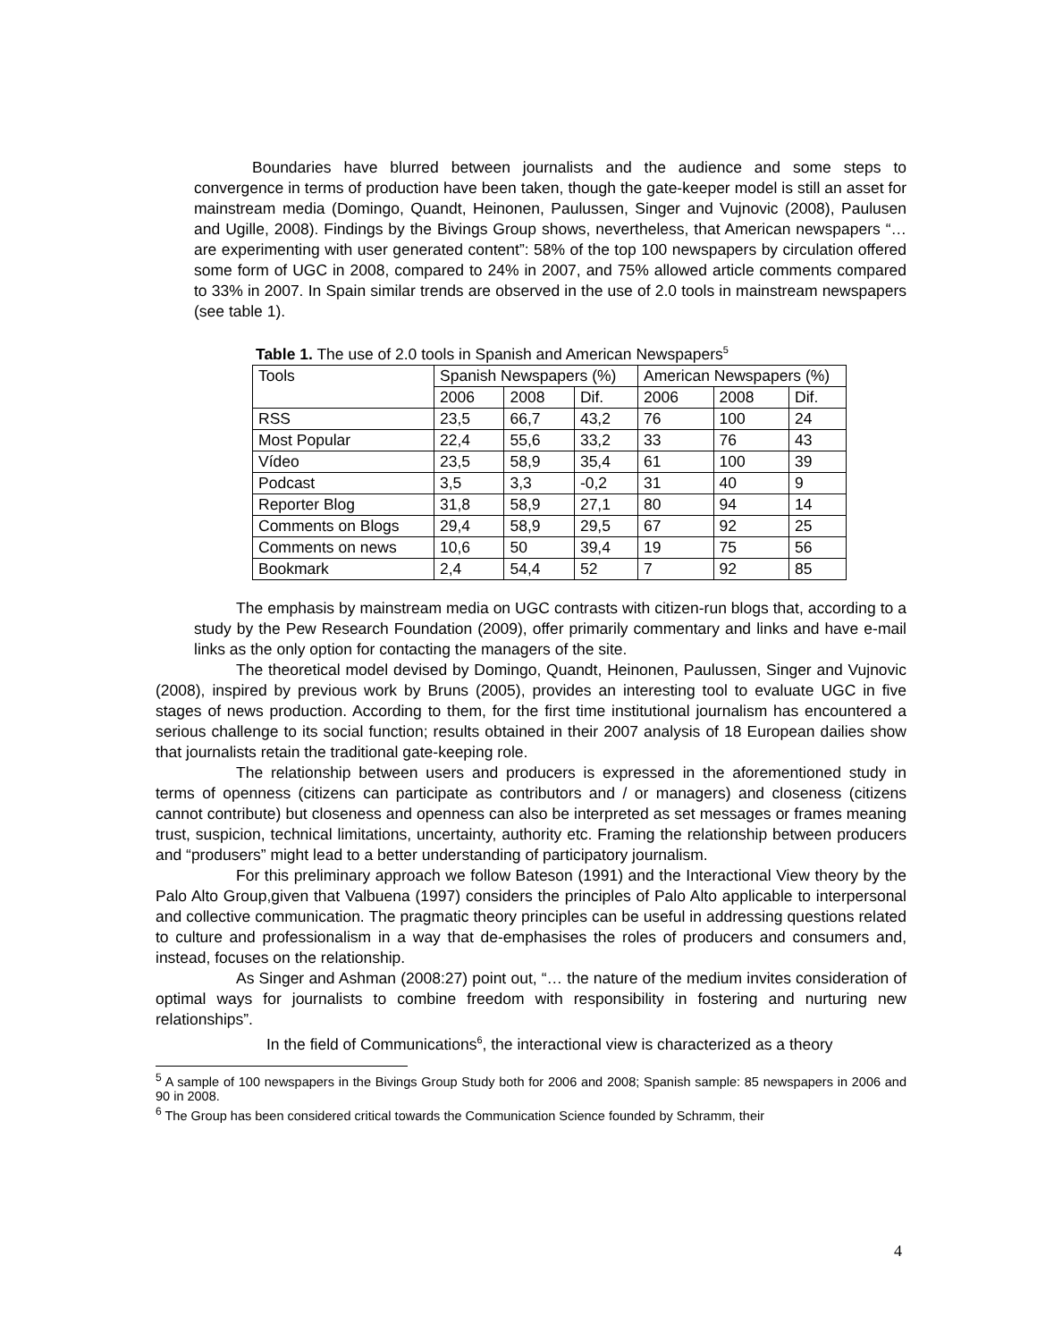Boundaries have blurred between journalists and the audience and some steps to convergence in terms of production have been taken, though the gate-keeper model is still an asset for mainstream media (Domingo, Quandt, Heinonen, Paulussen, Singer and Vujnovic (2008), Paulusen and Ugille, 2008). Findings by the Bivings Group shows, nevertheless, that American newspapers “…are experimenting with user generated content”: 58% of the top 100 newspapers by circulation offered some form of UGC in 2008, compared to 24% in 2007, and 75% allowed article comments compared to 33% in 2007. In Spain similar trends are observed in the use of 2.0 tools in mainstream newspapers (see table 1).
Table 1. The use of 2.0 tools in Spanish and American Newspapers<sup>5</sup>
| Tools | Spanish Newspapers (%) | | | American Newspapers (%) | | |
| | 2006 | 2008 | Dif. | 2006 | 2008 | Dif. |
| RSS | 23,5 | 66,7 | 43,2 | 76 | 100 | 24 |
| Most Popular | 22,4 | 55,6 | 33,2 | 33 | 76 | 43 |
| Vídeo | 23,5 | 58,9 | 35,4 | 61 | 100 | 39 |
| Podcast | 3,5 | 3,3 | -0,2 | 31 | 40 | 9 |
| Reporter Blog | 31,8 | 58,9 | 27,1 | 80 | 94 | 14 |
| Comments on Blogs | 29,4 | 58,9 | 29,5 | 67 | 92 | 25 |
| Comments on news | 10,6 | 50 | 39,4 | 19 | 75 | 56 |
| Bookmark | 2,4 | 54,4 | 52 | 7 | 92 | 85 |
The emphasis by mainstream media on UGC contrasts with citizen-run blogs that, according to a study by the Pew Research Foundation (2009), offer primarily commentary and links and have e-mail links as the only option for contacting the managers of the site.
The theoretical model devised by Domingo, Quandt, Heinonen, Paulussen, Singer and Vujnovic (2008), inspired by previous work by Bruns (2005), provides an interesting tool to evaluate UGC in five stages of news production. According to them, for the first time institutional journalism has encountered a serious challenge to its social function; results obtained in their 2007 analysis of 18 European dailies show that journalists retain the traditional gate-keeping role.
The relationship between users and producers is expressed in the aforementioned study in terms of openness (citizens can participate as contributors and / or managers) and closeness (citizens cannot contribute) but closeness and openness can also be interpreted as set messages or frames meaning trust, suspicion, technical limitations, uncertainty, authority etc. Framing the relationship between producers and “produsers” might lead to a better understanding of participatory journalism.
For this preliminary approach we follow Bateson (1991) and the Interactional View theory by the Palo Alto Group,given that Valbuena (1997) considers the principles of Palo Alto applicable to interpersonal and collective communication. The pragmatic theory principles can be useful in addressing questions related to culture and professionalism in a way that de-emphasises the roles of producers and consumers and, instead, focuses on the relationship.
As Singer and Ashman (2008:27) point out, “… the nature of the medium invites consideration of optimal ways for journalists to combine freedom with responsibility in fostering and nurturing new relationships”.
In the field of Communications<sup>6</sup>, the interactional view is characterized as a theory
<sup>5</sup> A sample of 100 newspapers in the Bivings Group Study both for 2006 and 2008; Spanish sample: 85 newspapers in 2006 and 90 in 2008.
<sup>6</sup> The Group has been considered critical towards the Communication Science founded by Schramm, their
4